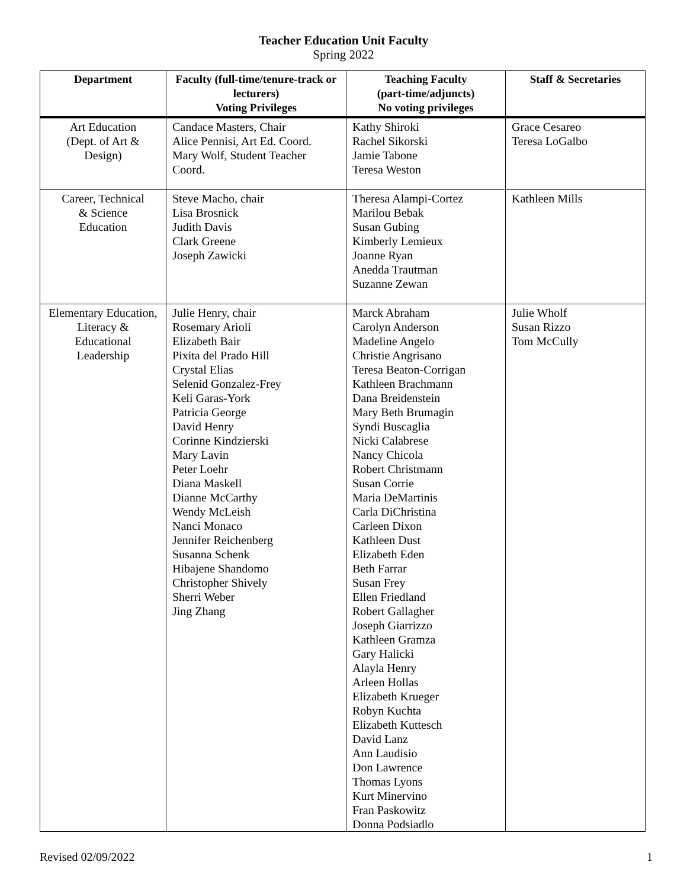Teacher Education Unit Faculty
Spring 2022
| Department | Faculty (full-time/tenure-track or lecturers) Voting Privileges | Teaching Faculty (part-time/adjuncts) No voting privileges | Staff & Secretaries |
| --- | --- | --- | --- |
| Art Education (Dept. of Art & Design) | Candace Masters, Chair Alice Pennisi, Art Ed. Coord. Mary Wolf, Student Teacher Coord. | Kathy Shiroki Rachel Sikorski Jamie Tabone Teresa Weston | Grace Cesareo Teresa LoGalbo |
| Career, Technical & Science Education | Steve Macho, chair Lisa Brosnick Judith Davis Clark Greene Joseph Zawicki | Theresa Alampi-Cortez Marilou Bebak Susan Gubing Kimberly Lemieux Joanne Ryan Anedda Trautman Suzanne Zewan | Kathleen Mills |
| Elementary Education, Literacy & Educational Leadership | Julie Henry, chair Rosemary Arioli Elizabeth Bair Pixita del Prado Hill Crystal Elias Selenid Gonzalez-Frey Keli Garas-York Patricia George David Henry Corinne Kindzierski Mary Lavin Peter Loehr Diana Maskell Dianne McCarthy Wendy McLeish Nanci Monaco Jennifer Reichenberg Susanna Schenk Hibajene Shandomo Christopher Shively Sherri Weber Jing Zhang | Marck Abraham Carolyn Anderson Madeline Angelo Christie Angrisano Teresa Beaton-Corrigan Kathleen Brachmann Dana Breidenstein Mary Beth Brumagin Syndi Buscaglia Nicki Calabrese Nancy Chicola Robert Christmann Susan Corrie Maria DeMartinis Carla DiChristina Carleen Dixon Kathleen Dust Elizabeth Eden Beth Farrar Susan Frey Ellen Friedland Robert Gallagher Joseph Giarrizzo Kathleen Gramza Gary Halicki Alayla Henry Arleen Hollas Elizabeth Krueger Robyn Kuchta Elizabeth Kuttesch David Lanz Ann Laudisio Don Lawrence Thomas Lyons Kurt Minervino Fran Paskowitz Donna Podsiadlo | Julie Wholf Susan Rizzo Tom McCully |
Revised 02/09/2022 1